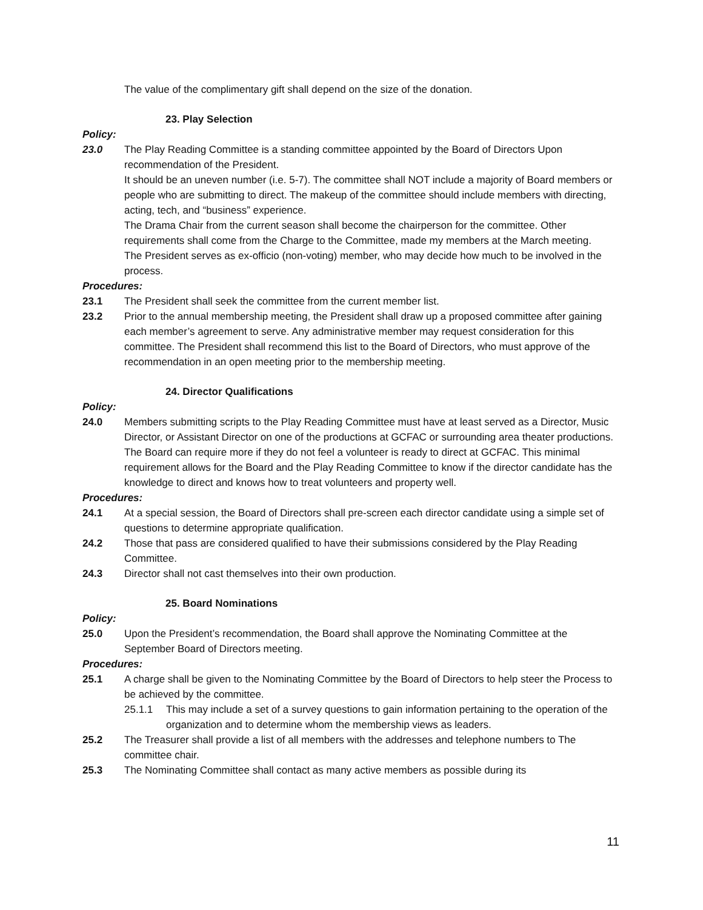The value of the complimentary gift shall depend on the size of the donation.
23. Play Selection
Policy:
23.0 The Play Reading Committee is a standing committee appointed by the Board of Directors Upon recommendation of the President.
It should be an uneven number (i.e. 5-7). The committee shall NOT include a majority of Board members or people who are submitting to direct. The makeup of the committee should include members with directing, acting, tech, and “business” experience.
The Drama Chair from the current season shall become the chairperson for the committee. Other requirements shall come from the Charge to the Committee, made my members at the March meeting.
The President serves as ex-officio (non-voting) member, who may decide how much to be involved in the process.
Procedures:
23.1 The President shall seek the committee from the current member list.
23.2 Prior to the annual membership meeting, the President shall draw up a proposed committee after gaining each member’s agreement to serve. Any administrative member may request consideration for this committee. The President shall recommend this list to the Board of Directors, who must approve of the recommendation in an open meeting prior to the membership meeting.
24. Director Qualifications
Policy:
24.0 Members submitting scripts to the Play Reading Committee must have at least served as a Director, Music Director, or Assistant Director on one of the productions at GCFAC or surrounding area theater productions. The Board can require more if they do not feel a volunteer is ready to direct at GCFAC. This minimal requirement allows for the Board and the Play Reading Committee to know if the director candidate has the knowledge to direct and knows how to treat volunteers and property well.
Procedures:
24.1 At a special session, the Board of Directors shall pre-screen each director candidate using a simple set of questions to determine appropriate qualification.
24.2 Those that pass are considered qualified to have their submissions considered by the Play Reading Committee.
24.3 Director shall not cast themselves into their own production.
25. Board Nominations
Policy:
25.0 Upon the President’s recommendation, the Board shall approve the Nominating Committee at the September Board of Directors meeting.
Procedures:
25.1 A charge shall be given to the Nominating Committee by the Board of Directors to help steer the Process to be achieved by the committee.
25.1.1 This may include a set of a survey questions to gain information pertaining to the operation of the organization and to determine whom the membership views as leaders.
25.2 The Treasurer shall provide a list of all members with the addresses and telephone numbers to The committee chair.
25.3 The Nominating Committee shall contact as many active members as possible during its
11